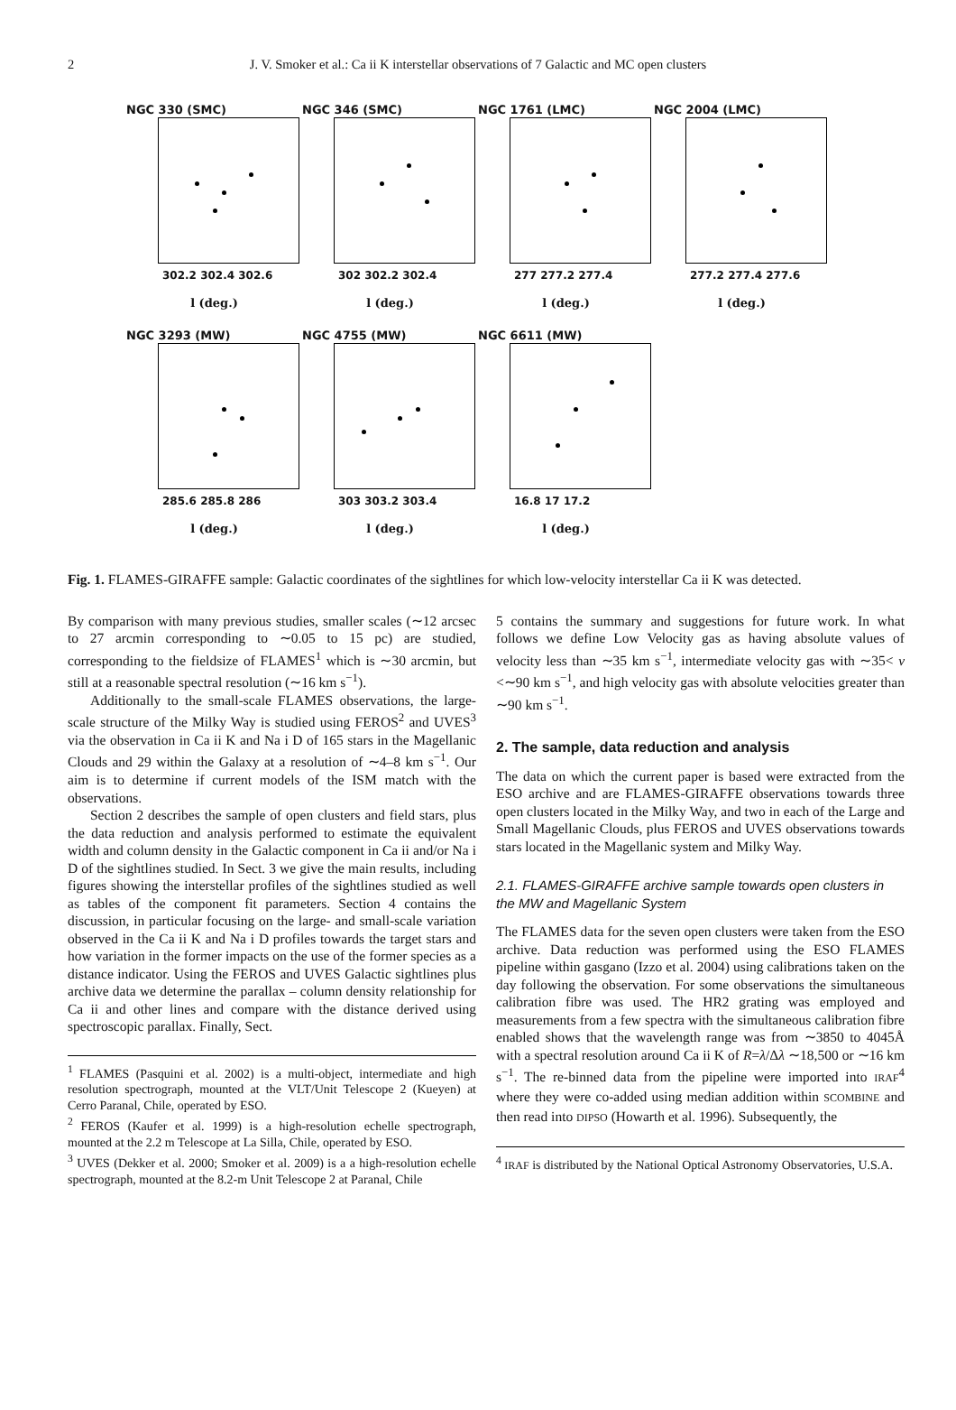2
J. V. Smoker et al.: Ca ii K interstellar observations of 7 Galactic and MC open clusters
NGC 330 (SMC)
302.2 302.4 302.6
l (deg.)
NGC 346 (SMC)
302 302.2 302.4
l (deg.)
NGC 1761 (LMC)
277 277.2 277.4
l (deg.)
NGC 2004 (LMC)
277.2 277.4 277.6
l (deg.)
NGC 3293 (MW)
285.6 285.8 286
l (deg.)
NGC 4755 (MW)
303 303.2 303.4
l (deg.)
NGC 6611 (MW)
16.8 17 17.2
l (deg.)
Fig. 1. FLAMES-GIRAFFE sample: Galactic coordinates of the sightlines for which low-velocity interstellar Ca ii K was detected.
By comparison with many previous studies, smaller scales (∼12 arcsec to 27 arcmin corresponding to ∼0.05 to 15 pc) are studied, corresponding to the fieldsize of FLAMES<sup>1</sup> which is ∼30 arcmin, but still at a reasonable spectral resolution (∼16 km s<sup>−1</sup>).
Additionally to the small-scale FLAMES observations, the large-scale structure of the Milky Way is studied using FEROS<sup>2</sup> and UVES<sup>3</sup> via the observation in Ca ii K and Na i D of 165 stars in the Magellanic Clouds and 29 within the Galaxy at a resolution of ∼4–8 km s<sup>−1</sup>. Our aim is to determine if current models of the ISM match with the observations.
Section 2 describes the sample of open clusters and field stars, plus the data reduction and analysis performed to estimate the equivalent width and column density in the Galactic component in Ca ii and/or Na i D of the sightlines studied. In Sect. 3 we give the main results, including figures showing the interstellar profiles of the sightlines studied as well as tables of the component fit parameters. Section 4 contains the discussion, in particular focusing on the large- and small-scale variation observed in the Ca ii K and Na i D profiles towards the target stars and how variation in the former impacts on the use of the former species as a distance indicator. Using the FEROS and UVES Galactic sightlines plus archive data we determine the parallax – column density relationship for Ca ii and other lines and compare with the distance derived using spectroscopic parallax. Finally, Sect.
<sup>1</sup> FLAMES (Pasquini et al. 2002) is a multi-object, intermediate and high resolution spectrograph, mounted at the VLT/Unit Telescope 2 (Kueyen) at Cerro Paranal, Chile, operated by ESO.
<sup>2</sup> FEROS (Kaufer et al. 1999) is a high-resolution echelle spectrograph, mounted at the 2.2 m Telescope at La Silla, Chile, operated by ESO.
<sup>3</sup> UVES (Dekker et al. 2000; Smoker et al. 2009) is a a high-resolution echelle spectrograph, mounted at the 8.2-m Unit Telescope 2 at Paranal, Chile
5 contains the summary and suggestions for future work. In what follows we define Low Velocity gas as having absolute values of velocity less than ∼35 km s<sup>−1</sup>, intermediate velocity gas with ∼35< v <∼90 km s<sup>−1</sup>, and high velocity gas with absolute velocities greater than ∼90 km s<sup>−1</sup>.
2. The sample, data reduction and analysis
The data on which the current paper is based were extracted from the ESO archive and are FLAMES-GIRAFFE observations towards three open clusters located in the Milky Way, and two in each of the Large and Small Magellanic Clouds, plus FEROS and UVES observations towards stars located in the Magellanic system and Milky Way.
2.1. FLAMES-GIRAFFE archive sample towards open clusters in the MW and Magellanic System
The FLAMES data for the seven open clusters were taken from the ESO archive. Data reduction was performed using the ESO FLAMES pipeline within gasgano (Izzo et al. 2004) using calibrations taken on the day following the observation. For some observations the simultaneous calibration fibre was used. The HR2 grating was employed and measurements from a few spectra with the simultaneous calibration fibre enabled shows that the wavelength range was from ∼3850 to 4045Å with a spectral resolution around Ca ii K of R=λ/Δλ ∼18,500 or ∼16 km s<sup>−1</sup>. The re-binned data from the pipeline were imported into IRAF<sup>4</sup> where they were co-added using median addition within SCOMBINE and then read into DIPSO (Howarth et al. 1996). Subsequently, the
<sup>4</sup> IRAF is distributed by the National Optical Astronomy Observatories, U.S.A.